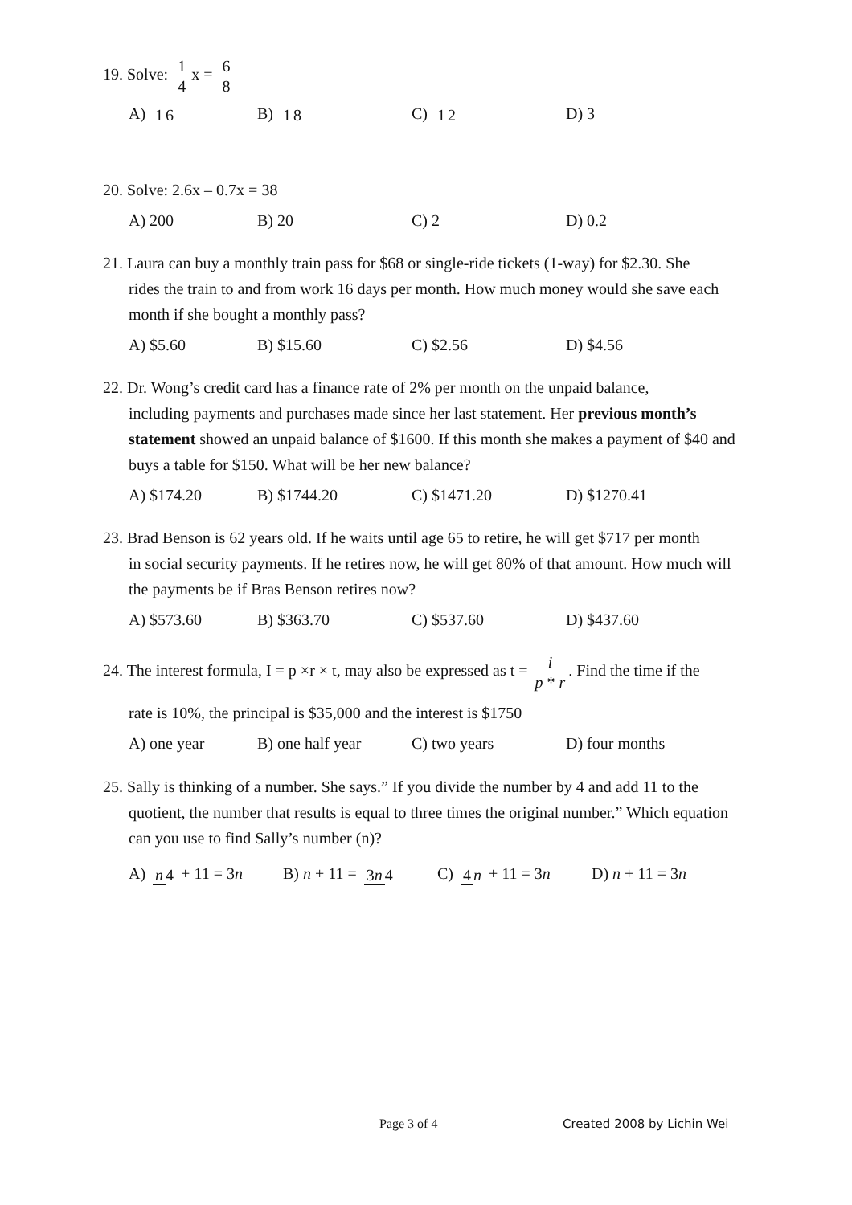19. Solve: 1 4 x = 6 8
A) 1 6 B) 1 8 C) 1 2 D) 3
20. Solve: 2.6x – 0.7x = 38
A) 200 B) 20 C) 2 D) 0.2
21. Laura can buy a monthly train pass for $68 or single-ride tickets (1-way) for $2.30. She
rides the train to and from work 16 days per month. How much money would she save each month if she bought a monthly pass?
A) $5.60 B) $15.60 C) $2.56 D) $4.56
22. Dr. Wong’s credit card has a finance rate of 2% per month on the unpaid balance,
including payments and purchases made since her last statement. Her previous month’s statement showed an unpaid balance of $1600. If this month she makes a payment of $40 and buys a table for $150. What will be her new balance?
A) $174.20 B) $1744.20 C) $1471.20 D) $1270.41
23. Brad Benson is 62 years old. If he waits until age 65 to retire, he will get $717 per month
in social security payments. If he retires now, he will get 80% of that amount. How much will the payments be if Bras Benson retires now?
A) $573.60 B) $363.70 C) $537.60 D) $437.60
24. The interest formula, I = p ×r × t, may also be expressed as t = i p * r. Find the time if the
rate is 10%, the principal is $35,000 and the interest is $1750
A) one year B) one half year C) two years D) four months
25. Sally is thinking of a number. She says.” If you divide the number by 4 and add 11 to the
quotient, the number that results is equal to three times the original number.” Which equation can you use to find Sally’s number (n)?
A) n 4 + 11 = 3n B) n + 11 = 3n 4 C) 4 n + 11 = 3n D) n + 11 = 3n
Page 3 of 4 Created 2008 by Lichin Wei